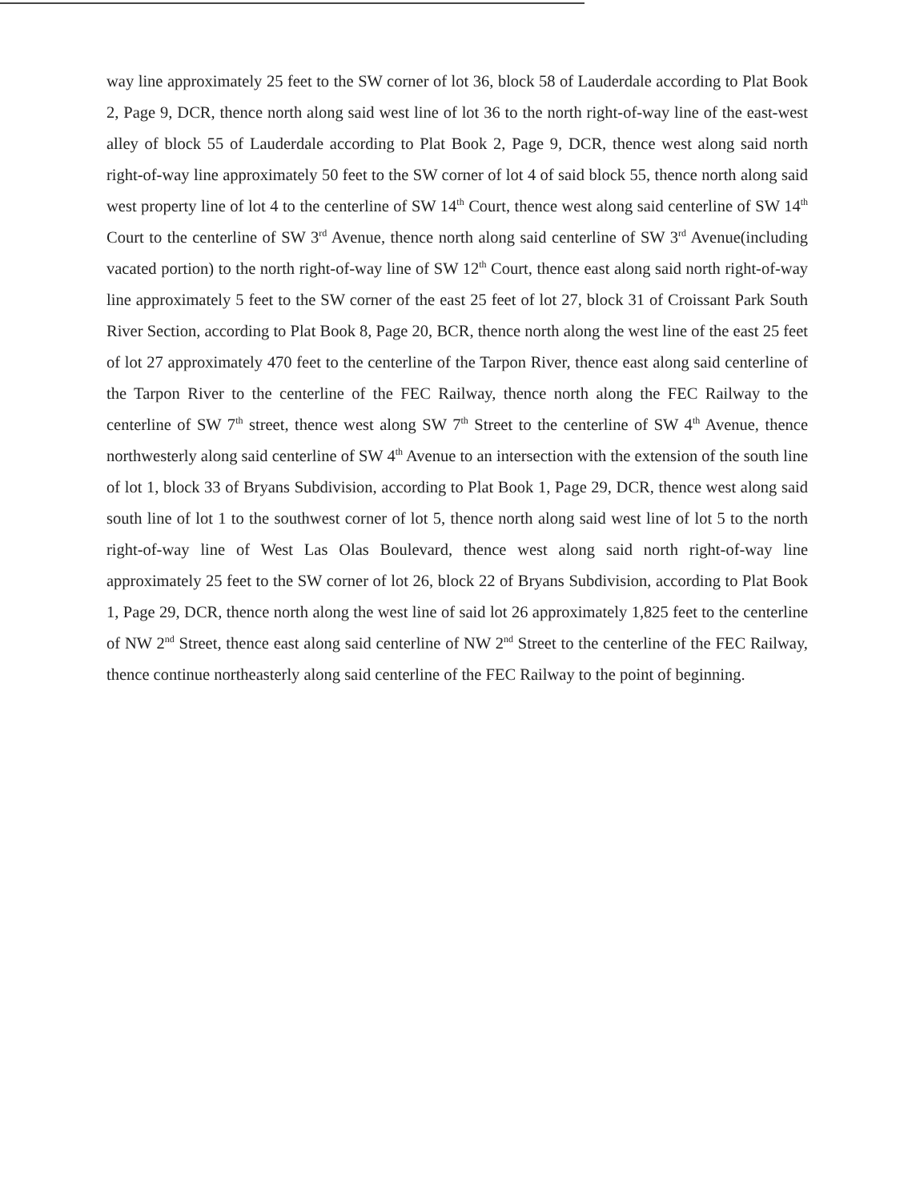way line approximately 25 feet to the SW corner of lot 36, block 58 of Lauderdale according to Plat Book 2, Page 9, DCR, thence north along said west line of lot 36 to the north right-of-way line of the east-west alley of block 55 of Lauderdale according to Plat Book 2, Page 9, DCR, thence west along said north right-of-way line approximately 50 feet to the SW corner of lot 4 of said block 55, thence north along said west property line of lot 4 to the centerline of SW 14<sup>th</sup> Court, thence west along said centerline of SW 14<sup>th</sup> Court to the centerline of SW 3<sup>rd</sup> Avenue, thence north along said centerline of SW 3<sup>rd</sup> Avenue(including vacated portion) to the north right-of-way line of SW 12<sup>th</sup> Court, thence east along said north right-of-way line approximately 5 feet to the SW corner of the east 25 feet of lot 27, block 31 of Croissant Park South River Section, according to Plat Book 8, Page 20, BCR, thence north along the west line of the east 25 feet of lot 27 approximately 470 feet to the centerline of the Tarpon River, thence east along said centerline of the Tarpon River to the centerline of the FEC Railway, thence north along the FEC Railway to the centerline of SW 7<sup>th</sup> street, thence west along SW 7<sup>th</sup> Street to the centerline of SW 4<sup>th</sup> Avenue, thence northwesterly along said centerline of SW 4<sup>th</sup> Avenue to an intersection with the extension of the south line of lot 1, block 33 of Bryans Subdivision, according to Plat Book 1, Page 29, DCR, thence west along said south line of lot 1 to the southwest corner of lot 5, thence north along said west line of lot 5 to the north right-of-way line of West Las Olas Boulevard, thence west along said north right-of-way line approximately 25 feet to the SW corner of lot 26, block 22 of Bryans Subdivision, according to Plat Book 1, Page 29, DCR, thence north along the west line of said lot 26 approximately 1,825 feet to the centerline of NW 2<sup>nd</sup> Street, thence east along said centerline of NW 2<sup>nd</sup> Street to the centerline of the FEC Railway, thence continue northeasterly along said centerline of the FEC Railway to the point of beginning.